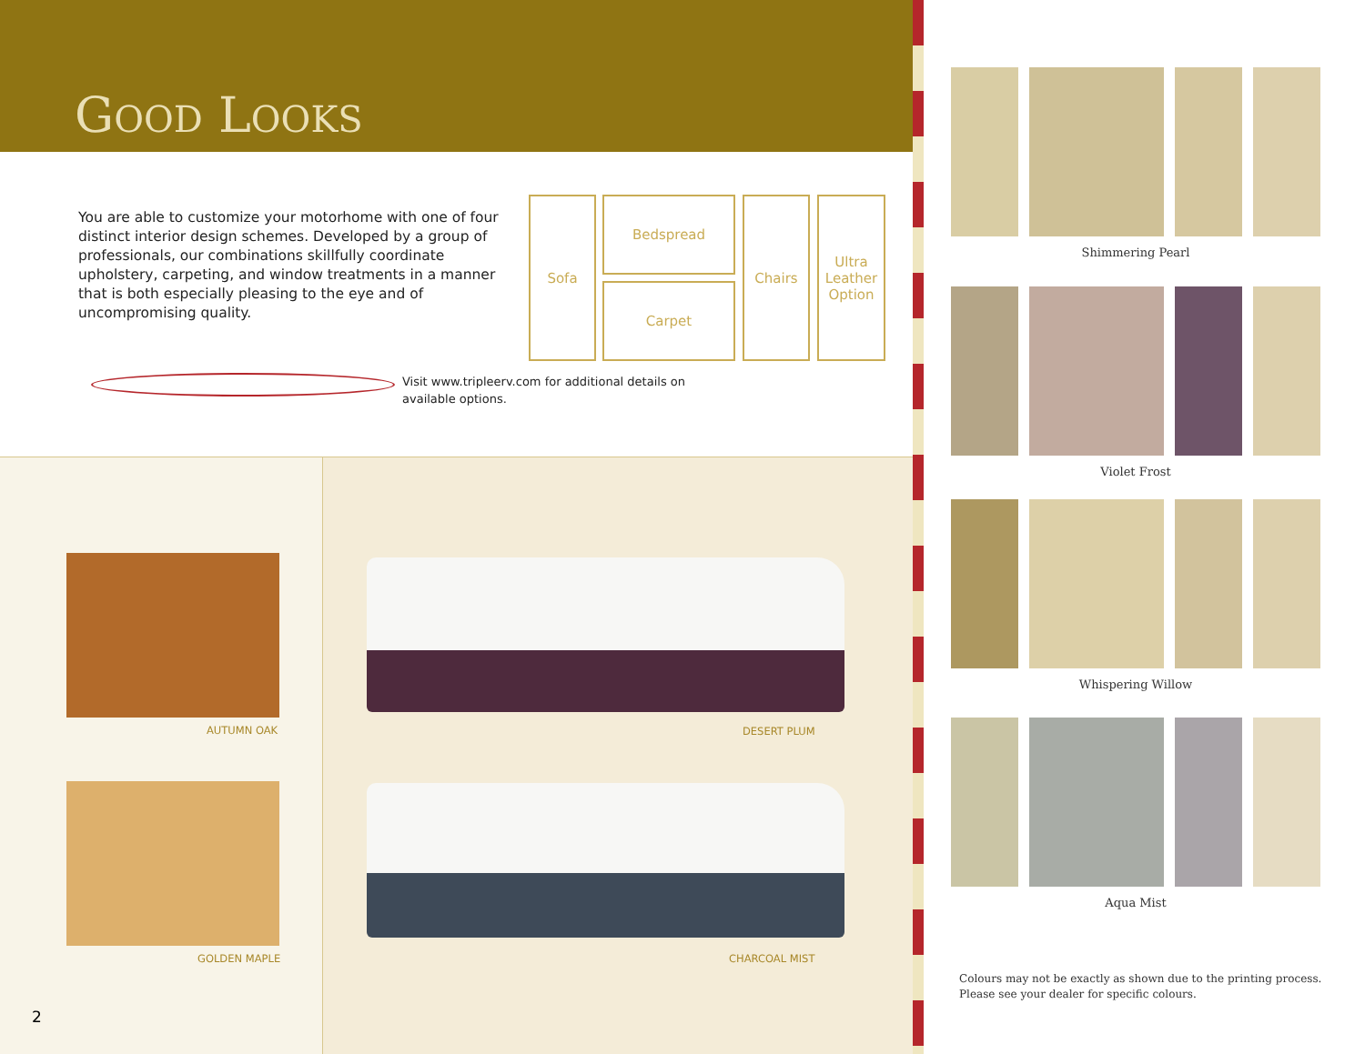GOOD LOOKS
You are able to customize your motorhome with one of four distinct interior design schemes. Developed by a group of professionals, our combinations skillfully coordinate upholstery, carpeting, and window treatments in a manner that is both especially pleasing to the eye and of uncompromising quality.
Visit www.tripleerv.com for additional details on available options.
Sofa Bedspread
Carpet
Chairs
Ultra Leather Option
AUTUMN OAK
GOLDEN MAPLE
DESERT PLUM
CHARCOAL MIST
2
Shimmering Pearl
Violet Frost
Whispering Willow
Aqua Mist
Colours may not be exactly as shown due to the printing process.
Please see your dealer for specific colours.